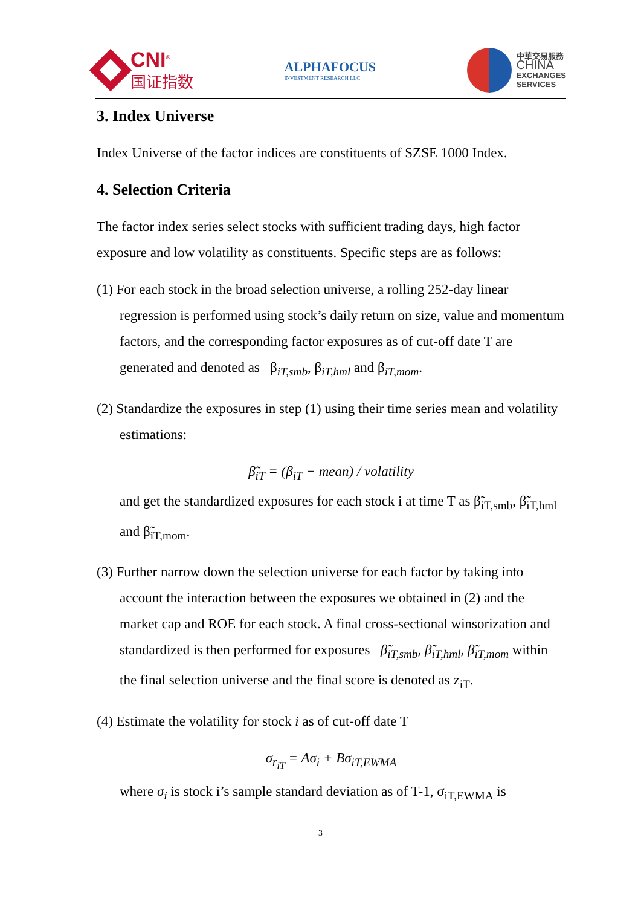CNI<sup>®</sup>
国证指数
ALPHAFOCUS
INVESTMENT RESEARCH LLC
中華交易服務
CHINA
EXCHANGES
SERVICES
3. Index Universe
Index Universe of the factor indices are constituents of SZSE 1000 Index.
4. Selection Criteria
The factor index series select stocks with sufficient trading days, high factor exposure and low volatility as constituents. Specific steps are as follows:
(1) For each stock in the broad selection universe, a rolling 252-day linear regression is performed using stock’s daily return on size, value and momentum factors, and the corresponding factor exposures as of cut-off date T are generated and denoted as β<sub>iT,smb</sub>, β<sub>iT,hml</sub> and β<sub>iT,mom</sub>.
(2) Standardize the exposures in step (1) using their time series mean and volatility estimations:
β̃<sub>iT</sub> = (β<sub>iT</sub> − mean) / volatility
and get the standardized exposures for each stock i at time T as β̃<sub>iT,smb</sub>, β̃<sub>iT,hml</sub> and β̃<sub>iT,mom</sub>.
(3) Further narrow down the selection universe for each factor by taking into account the interaction between the exposures we obtained in (2) and the market cap and ROE for each stock. A final cross-sectional winsorization and standardized is then performed for exposures β̃<sub>iT,smb</sub>, β̃<sub>iT,hml</sub>, β̃<sub>iT,mom</sub> within the final selection universe and the final score is denoted as z<sub>iT</sub>.
(4) Estimate the volatility for stock i as of cut-off date T
σ<sub>r<sub>iT</sub></sub> = Aσ<sub>i</sub> + Bσ<sub>iT,EWMA</sub>
where σ<sub>i</sub> is stock i’s sample standard deviation as of T-1, σ<sub>iT,EWMA</sub> is
3